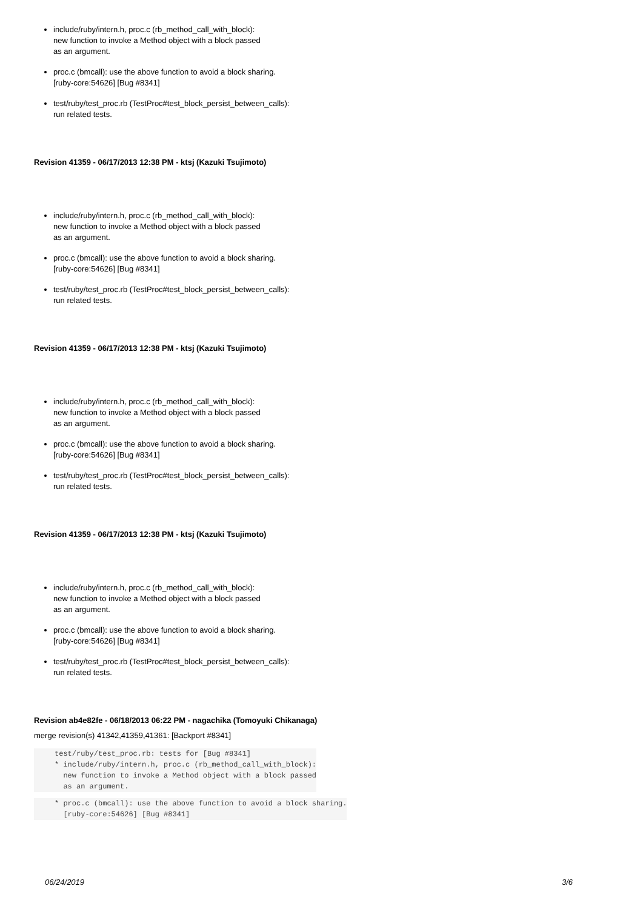include/ruby/intern.h, proc.c (rb_method_call_with_block):
new function to invoke a Method object with a block passed
as an argument.
proc.c (bmcall): use the above function to avoid a block sharing.
[ruby-core:54626] [Bug #8341]
test/ruby/test_proc.rb (TestProc#test_block_persist_between_calls):
run related tests.
Revision 41359 - 06/17/2013 12:38 PM - ktsj (Kazuki Tsujimoto)
include/ruby/intern.h, proc.c (rb_method_call_with_block):
new function to invoke a Method object with a block passed
as an argument.
proc.c (bmcall): use the above function to avoid a block sharing.
[ruby-core:54626] [Bug #8341]
test/ruby/test_proc.rb (TestProc#test_block_persist_between_calls):
run related tests.
Revision 41359 - 06/17/2013 12:38 PM - ktsj (Kazuki Tsujimoto)
include/ruby/intern.h, proc.c (rb_method_call_with_block):
new function to invoke a Method object with a block passed
as an argument.
proc.c (bmcall): use the above function to avoid a block sharing.
[ruby-core:54626] [Bug #8341]
test/ruby/test_proc.rb (TestProc#test_block_persist_between_calls):
run related tests.
Revision 41359 - 06/17/2013 12:38 PM - ktsj (Kazuki Tsujimoto)
include/ruby/intern.h, proc.c (rb_method_call_with_block):
new function to invoke a Method object with a block passed
as an argument.
proc.c (bmcall): use the above function to avoid a block sharing.
[ruby-core:54626] [Bug #8341]
test/ruby/test_proc.rb (TestProc#test_block_persist_between_calls):
run related tests.
Revision ab4e82fe - 06/18/2013 06:22 PM - nagachika (Tomoyuki Chikanaga)
merge revision(s) 41342,41359,41361: [Backport #8341]
test/ruby/test_proc.rb: tests for [Bug #8341]
* include/ruby/intern.h, proc.c (rb_method_call_with_block):
  new function to invoke a Method object with a block passed
  as an argument.
* proc.c (bmcall): use the above function to avoid a block sharing.
  [ruby-core:54626] [Bug #8341]
06/24/2019 3/6